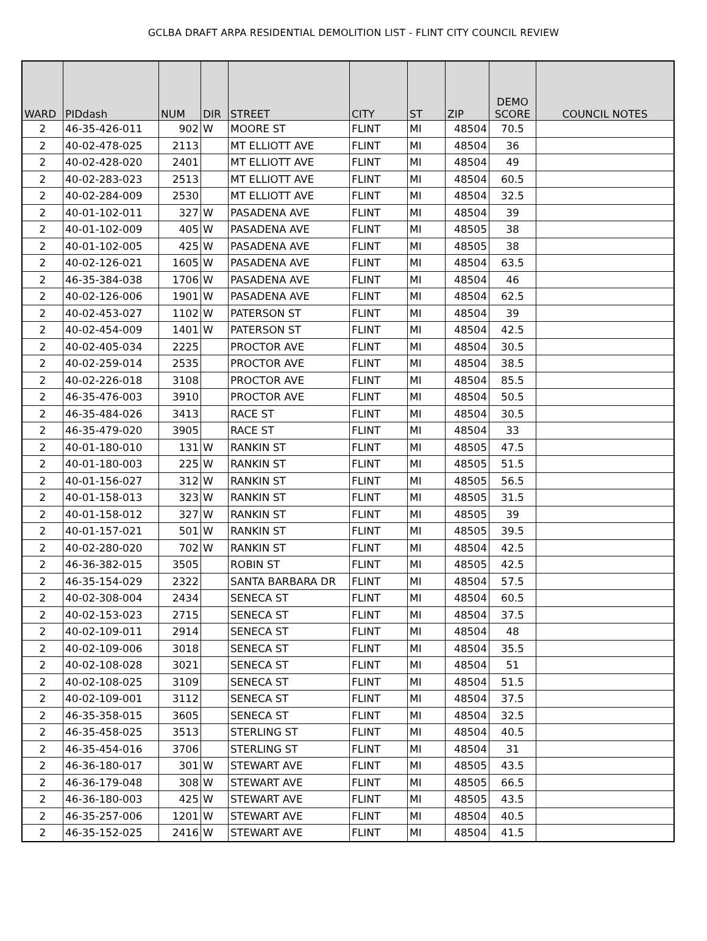GCLBA DRAFT ARPA RESIDENTIAL DEMOLITION LIST - FLINT CITY COUNCIL REVIEW
| WARD | PIDdash | NUM | DIR | STREET | CITY | ST | ZIP | DEMO SCORE | COUNCIL NOTES |
| --- | --- | --- | --- | --- | --- | --- | --- | --- | --- |
| 2 | 46-35-426-011 | 902 | W | MOORE ST | FLINT | MI | 48504 | 70.5 | |
| 2 | 40-02-478-025 | 2113 | | MT ELLIOTT AVE | FLINT | MI | 48504 | 36 | |
| 2 | 40-02-428-020 | 2401 | | MT ELLIOTT AVE | FLINT | MI | 48504 | 49 | |
| 2 | 40-02-283-023 | 2513 | | MT ELLIOTT AVE | FLINT | MI | 48504 | 60.5 | |
| 2 | 40-02-284-009 | 2530 | | MT ELLIOTT AVE | FLINT | MI | 48504 | 32.5 | |
| 2 | 40-01-102-011 | 327 | W | PASADENA AVE | FLINT | MI | 48504 | 39 | |
| 2 | 40-01-102-009 | 405 | W | PASADENA AVE | FLINT | MI | 48505 | 38 | |
| 2 | 40-01-102-005 | 425 | W | PASADENA AVE | FLINT | MI | 48505 | 38 | |
| 2 | 40-02-126-021 | 1605 | W | PASADENA AVE | FLINT | MI | 48504 | 63.5 | |
| 2 | 46-35-384-038 | 1706 | W | PASADENA AVE | FLINT | MI | 48504 | 46 | |
| 2 | 40-02-126-006 | 1901 | W | PASADENA AVE | FLINT | MI | 48504 | 62.5 | |
| 2 | 40-02-453-027 | 1102 | W | PATERSON ST | FLINT | MI | 48504 | 39 | |
| 2 | 40-02-454-009 | 1401 | W | PATERSON ST | FLINT | MI | 48504 | 42.5 | |
| 2 | 40-02-405-034 | 2225 | | PROCTOR AVE | FLINT | MI | 48504 | 30.5 | |
| 2 | 40-02-259-014 | 2535 | | PROCTOR AVE | FLINT | MI | 48504 | 38.5 | |
| 2 | 40-02-226-018 | 3108 | | PROCTOR AVE | FLINT | MI | 48504 | 85.5 | |
| 2 | 46-35-476-003 | 3910 | | PROCTOR AVE | FLINT | MI | 48504 | 50.5 | |
| 2 | 46-35-484-026 | 3413 | | RACE ST | FLINT | MI | 48504 | 30.5 | |
| 2 | 46-35-479-020 | 3905 | | RACE ST | FLINT | MI | 48504 | 33 | |
| 2 | 40-01-180-010 | 131 | W | RANKIN ST | FLINT | MI | 48505 | 47.5 | |
| 2 | 40-01-180-003 | 225 | W | RANKIN ST | FLINT | MI | 48505 | 51.5 | |
| 2 | 40-01-156-027 | 312 | W | RANKIN ST | FLINT | MI | 48505 | 56.5 | |
| 2 | 40-01-158-013 | 323 | W | RANKIN ST | FLINT | MI | 48505 | 31.5 | |
| 2 | 40-01-158-012 | 327 | W | RANKIN ST | FLINT | MI | 48505 | 39 | |
| 2 | 40-01-157-021 | 501 | W | RANKIN ST | FLINT | MI | 48505 | 39.5 | |
| 2 | 40-02-280-020 | 702 | W | RANKIN ST | FLINT | MI | 48504 | 42.5 | |
| 2 | 46-36-382-015 | 3505 | | ROBIN ST | FLINT | MI | 48505 | 42.5 | |
| 2 | 46-35-154-029 | 2322 | | SANTA BARBARA DR | FLINT | MI | 48504 | 57.5 | |
| 2 | 40-02-308-004 | 2434 | | SENECA ST | FLINT | MI | 48504 | 60.5 | |
| 2 | 40-02-153-023 | 2715 | | SENECA ST | FLINT | MI | 48504 | 37.5 | |
| 2 | 40-02-109-011 | 2914 | | SENECA ST | FLINT | MI | 48504 | 48 | |
| 2 | 40-02-109-006 | 3018 | | SENECA ST | FLINT | MI | 48504 | 35.5 | |
| 2 | 40-02-108-028 | 3021 | | SENECA ST | FLINT | MI | 48504 | 51 | |
| 2 | 40-02-108-025 | 3109 | | SENECA ST | FLINT | MI | 48504 | 51.5 | |
| 2 | 40-02-109-001 | 3112 | | SENECA ST | FLINT | MI | 48504 | 37.5 | |
| 2 | 46-35-358-015 | 3605 | | SENECA ST | FLINT | MI | 48504 | 32.5 | |
| 2 | 46-35-458-025 | 3513 | | STERLING ST | FLINT | MI | 48504 | 40.5 | |
| 2 | 46-35-454-016 | 3706 | | STERLING ST | FLINT | MI | 48504 | 31 | |
| 2 | 46-36-180-017 | 301 | W | STEWART AVE | FLINT | MI | 48505 | 43.5 | |
| 2 | 46-36-179-048 | 308 | W | STEWART AVE | FLINT | MI | 48505 | 66.5 | |
| 2 | 46-36-180-003 | 425 | W | STEWART AVE | FLINT | MI | 48505 | 43.5 | |
| 2 | 46-35-257-006 | 1201 | W | STEWART AVE | FLINT | MI | 48504 | 40.5 | |
| 2 | 46-35-152-025 | 2416 | W | STEWART AVE | FLINT | MI | 48504 | 41.5 | |